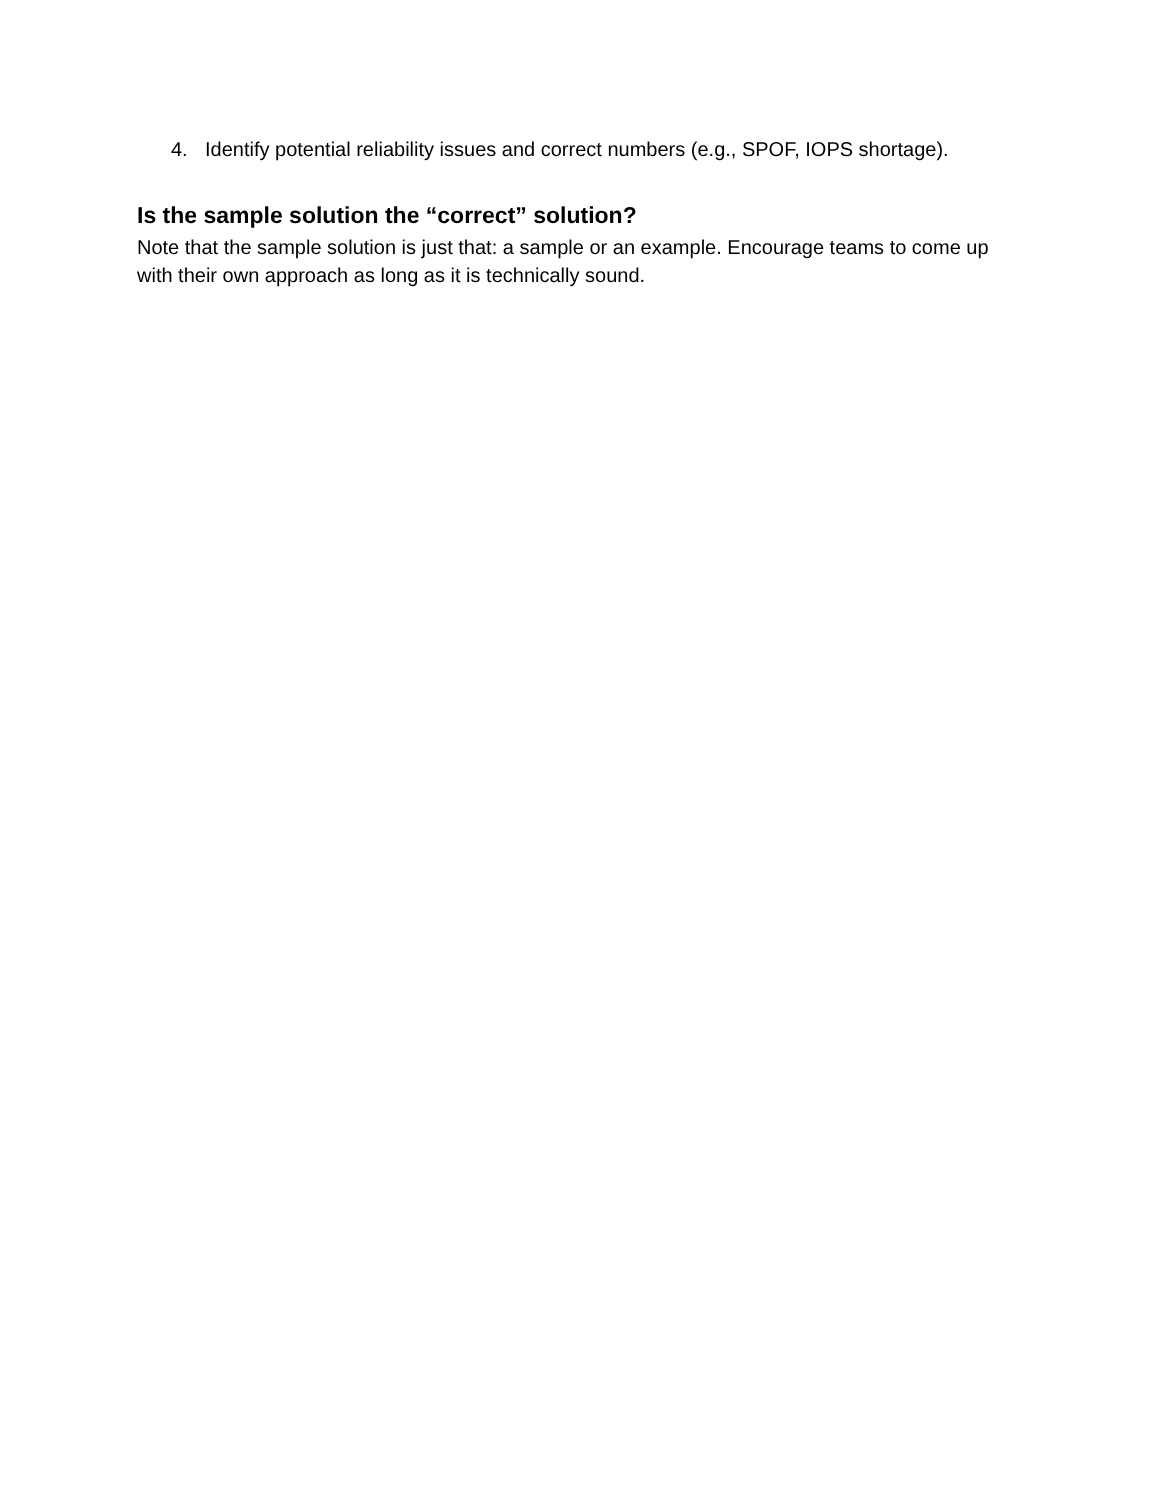4. Identify potential reliability issues and correct numbers (e.g., SPOF, IOPS shortage).
Is the sample solution the “correct” solution?
Note that the sample solution is just that: a sample or an example. Encourage teams to come up with their own approach as long as it is technically sound.